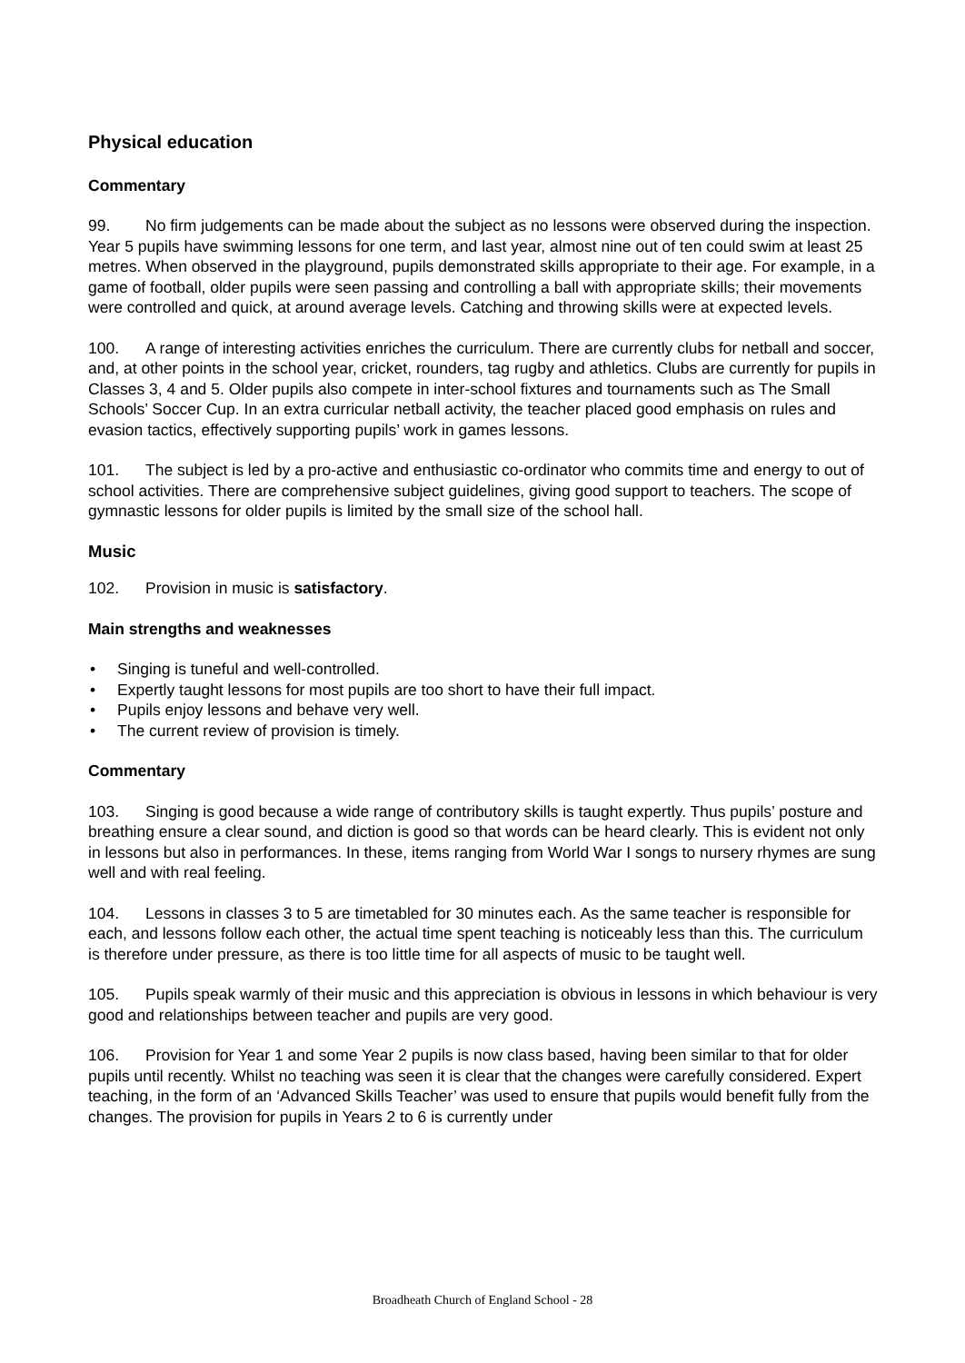Physical education
Commentary
99. No firm judgements can be made about the subject as no lessons were observed during the inspection. Year 5 pupils have swimming lessons for one term, and last year, almost nine out of ten could swim at least 25 metres. When observed in the playground, pupils demonstrated skills appropriate to their age. For example, in a game of football, older pupils were seen passing and controlling a ball with appropriate skills; their movements were controlled and quick, at around average levels. Catching and throwing skills were at expected levels.
100. A range of interesting activities enriches the curriculum. There are currently clubs for netball and soccer, and, at other points in the school year, cricket, rounders, tag rugby and athletics. Clubs are currently for pupils in Classes 3, 4 and 5. Older pupils also compete in inter-school fixtures and tournaments such as The Small Schools’ Soccer Cup. In an extra curricular netball activity, the teacher placed good emphasis on rules and evasion tactics, effectively supporting pupils’ work in games lessons.
101. The subject is led by a pro-active and enthusiastic co-ordinator who commits time and energy to out of school activities. There are comprehensive subject guidelines, giving good support to teachers. The scope of gymnastic lessons for older pupils is limited by the small size of the school hall.
Music
102. Provision in music is satisfactory.
Main strengths and weaknesses
• Singing is tuneful and well-controlled.
• Expertly taught lessons for most pupils are too short to have their full impact.
• Pupils enjoy lessons and behave very well.
• The current review of provision is timely.
Commentary
103. Singing is good because a wide range of contributory skills is taught expertly. Thus pupils’ posture and breathing ensure a clear sound, and diction is good so that words can be heard clearly. This is evident not only in lessons but also in performances. In these, items ranging from World War I songs to nursery rhymes are sung well and with real feeling.
104. Lessons in classes 3 to 5 are timetabled for 30 minutes each. As the same teacher is responsible for each, and lessons follow each other, the actual time spent teaching is noticeably less than this. The curriculum is therefore under pressure, as there is too little time for all aspects of music to be taught well.
105. Pupils speak warmly of their music and this appreciation is obvious in lessons in which behaviour is very good and relationships between teacher and pupils are very good.
106. Provision for Year 1 and some Year 2 pupils is now class based, having been similar to that for older pupils until recently. Whilst no teaching was seen it is clear that the changes were carefully considered. Expert teaching, in the form of an ‘Advanced Skills Teacher’ was used to ensure that pupils would benefit fully from the changes. The provision for pupils in Years 2 to 6 is currently under
Broadheath Church of England School - 28